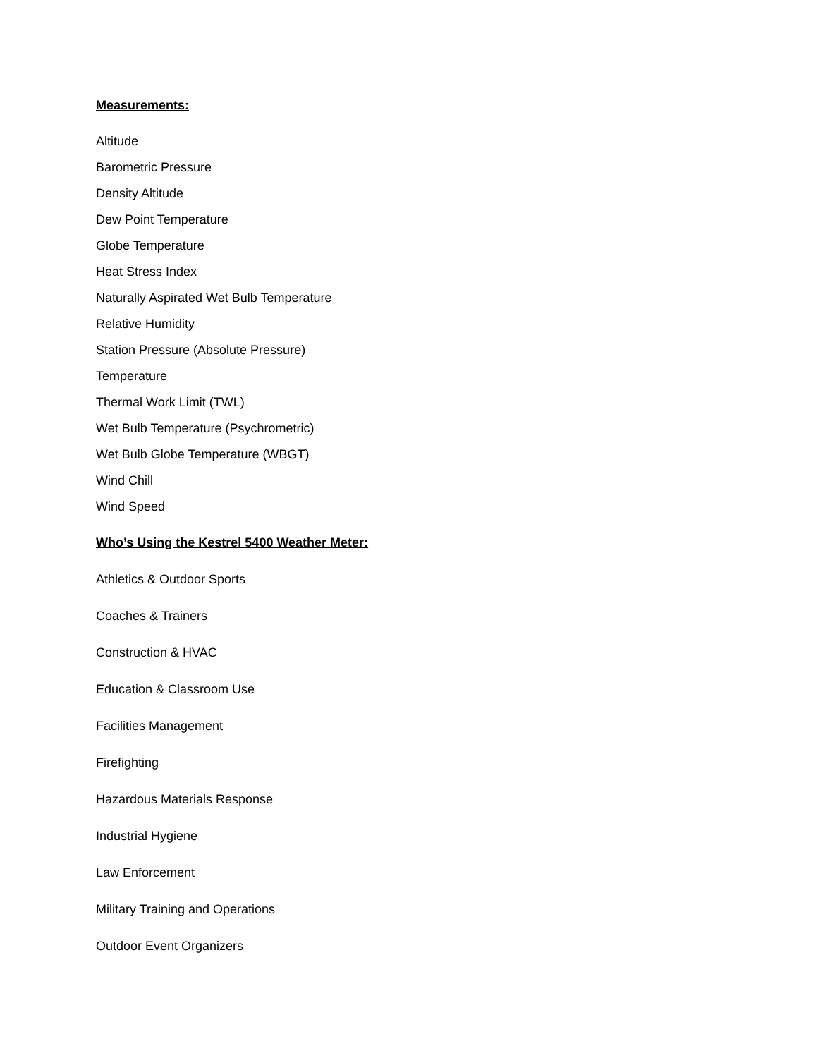Measurements:
Altitude
Barometric Pressure
Density Altitude
Dew Point Temperature
Globe Temperature
Heat Stress Index
Naturally Aspirated Wet Bulb Temperature
Relative Humidity
Station Pressure (Absolute Pressure)
Temperature
Thermal Work Limit (TWL)
Wet Bulb Temperature (Psychrometric)
Wet Bulb Globe Temperature (WBGT)
Wind Chill
Wind Speed
Who’s Using the Kestrel 5400 Weather Meter:
Athletics & Outdoor Sports
Coaches & Trainers
Construction & HVAC
Education & Classroom Use
Facilities Management
Firefighting
Hazardous Materials Response
Industrial Hygiene
Law Enforcement
Military Training and Operations
Outdoor Event Organizers